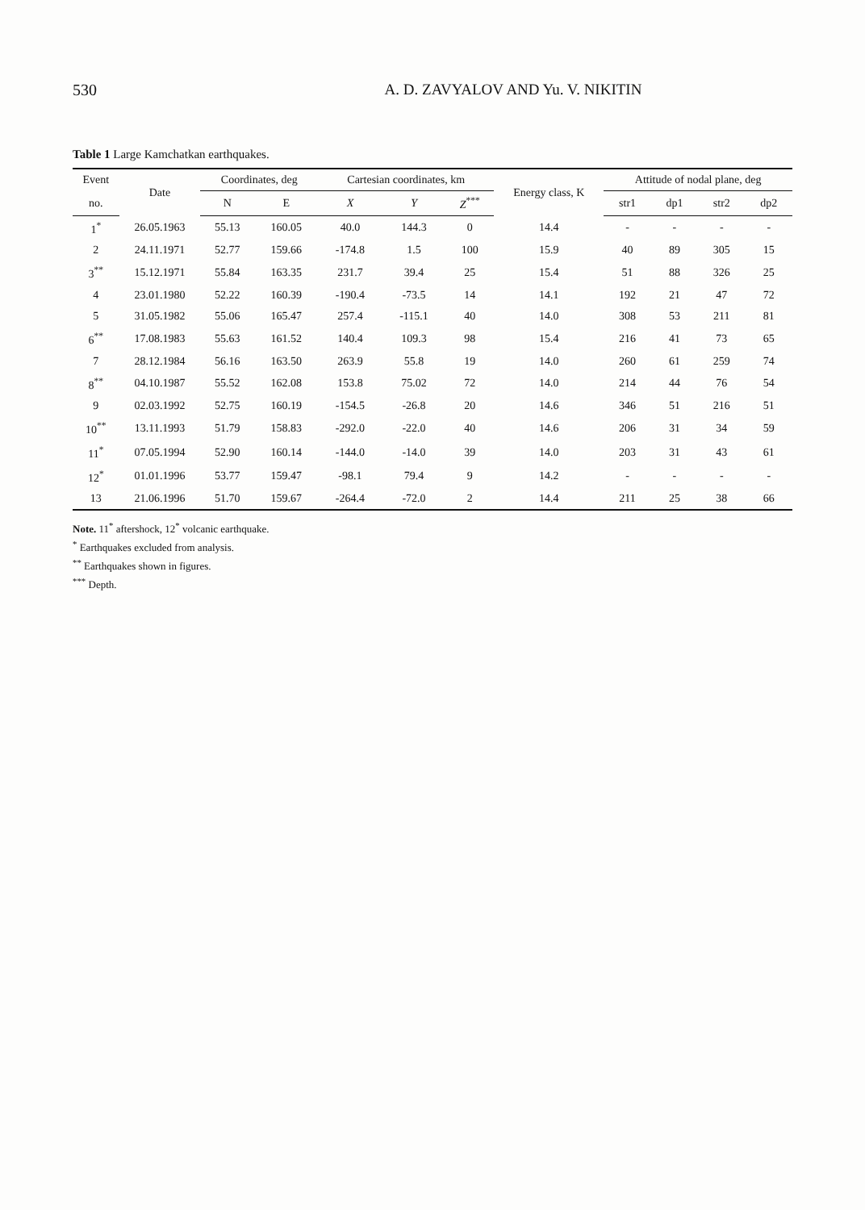530 A. D. ZAVYALOV AND Yu. V. NIKITIN
Table 1 Large Kamchatkan earthquakes.
| Event | Date | Coordinates, deg | | Cartesian coordinates, km | | | Energy class, K | Attitude of nodal plane, deg | | | |
| --- | --- | --- | --- | --- | --- | --- | --- | --- | --- | --- | --- |
| no. | | N | E | X | Y | Z<sup>***</sup> | | str1 | dp1 | str2 | dp2 |
| 1<sup>*</sup> | 26.05.1963 | 55.13 | 160.05 | 40.0 | 144.3 | 0 | 14.4 | - | - | - | - |
| 2 | 24.11.1971 | 52.77 | 159.66 | -174.8 | 1.5 | 100 | 15.9 | 40 | 89 | 305 | 15 |
| 3<sup>**</sup> | 15.12.1971 | 55.84 | 163.35 | 231.7 | 39.4 | 25 | 15.4 | 51 | 88 | 326 | 25 |
| 4 | 23.01.1980 | 52.22 | 160.39 | -190.4 | -73.5 | 14 | 14.1 | 192 | 21 | 47 | 72 |
| 5 | 31.05.1982 | 55.06 | 165.47 | 257.4 | -115.1 | 40 | 14.0 | 308 | 53 | 211 | 81 |
| 6<sup>**</sup> | 17.08.1983 | 55.63 | 161.52 | 140.4 | 109.3 | 98 | 15.4 | 216 | 41 | 73 | 65 |
| 7 | 28.12.1984 | 56.16 | 163.50 | 263.9 | 55.8 | 19 | 14.0 | 260 | 61 | 259 | 74 |
| 8<sup>**</sup> | 04.10.1987 | 55.52 | 162.08 | 153.8 | 75.02 | 72 | 14.0 | 214 | 44 | 76 | 54 |
| 9 | 02.03.1992 | 52.75 | 160.19 | -154.5 | -26.8 | 20 | 14.6 | 346 | 51 | 216 | 51 |
| 10<sup>**</sup> | 13.11.1993 | 51.79 | 158.83 | -292.0 | -22.0 | 40 | 14.6 | 206 | 31 | 34 | 59 |
| 11<sup>*</sup> | 07.05.1994 | 52.90 | 160.14 | -144.0 | -14.0 | 39 | 14.0 | 203 | 31 | 43 | 61 |
| 12<sup>*</sup> | 01.01.1996 | 53.77 | 159.47 | -98.1 | 79.4 | 9 | 14.2 | - | - | - | - |
| 13 | 21.06.1996 | 51.70 | 159.67 | -264.4 | -72.0 | 2 | 14.4 | 211 | 25 | 38 | 66 |
Note. 11<sup>*</sup> aftershock, 12<sup>*</sup> volcanic earthquake.
<sup>*</sup> Earthquakes excluded from analysis.
<sup>**</sup> Earthquakes shown in figures.
<sup>***</sup> Depth.